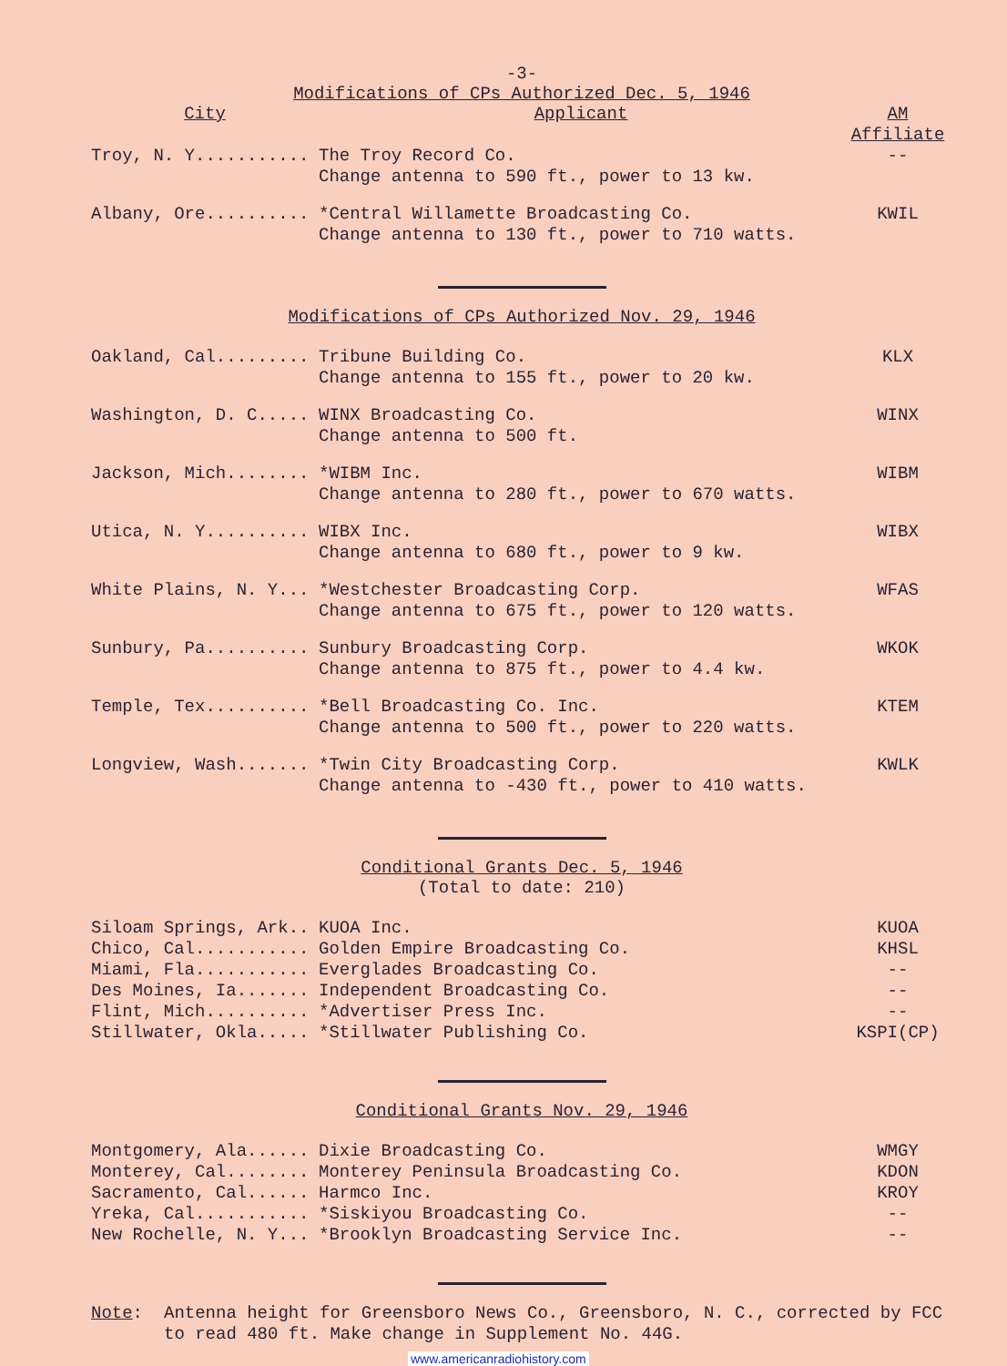-3-
Modifications of CPs Authorized Dec. 5, 1946
| City | Applicant | AM Affiliate |
| --- | --- | --- |
| Troy, N. Y........... | The Troy Record Co. Change antenna to 590 ft., power to 13 kw. | -- |
| Albany, Ore.......... | *Central Willamette Broadcasting Co. Change antenna to 130 ft., power to 710 watts. | KWIL |
Modifications of CPs Authorized Nov. 29, 1946
| Oakland, Cal......... | Tribune Building Co. Change antenna to 155 ft., power to 20 kw. | KLX |
| Washington, D. C..... | WINX Broadcasting Co. Change antenna to 500 ft. | WINX |
| Jackson, Mich........ | *WIBM Inc. Change antenna to 280 ft., power to 670 watts. | WIBM |
| Utica, N. Y.......... | WIBX Inc. Change antenna to 680 ft., power to 9 kw. | WIBX |
| White Plains, N. Y... | *Westchester Broadcasting Corp. Change antenna to 675 ft., power to 120 watts. | WFAS |
| Sunbury, Pa.......... | Sunbury Broadcasting Corp. Change antenna to 875 ft., power to 4.4 kw. | WKOK |
| Temple, Tex.......... | *Bell Broadcasting Co. Inc. Change antenna to 500 ft., power to 220 watts. | KTEM |
| Longview, Wash....... | *Twin City Broadcasting Corp. Change antenna to -430 ft., power to 410 watts. | KWLK |
Conditional Grants Dec. 5, 1946
(Total to date: 210)
| Siloam Springs, Ark.. | KUOA Inc. | KUOA |
| Chico, Cal........... | Golden Empire Broadcasting Co. | KHSL |
| Miami, Fla........... | Everglades Broadcasting Co. | -- |
| Des Moines, Ia....... | Independent Broadcasting Co. | -- |
| Flint, Mich.......... | *Advertiser Press Inc. | -- |
| Stillwater, Okla..... | *Stillwater Publishing Co. | KSPI(CP) |
Conditional Grants Nov. 29, 1946
| Montgomery, Ala...... | Dixie Broadcasting Co. | WMGY |
| Monterey, Cal........ | Monterey Peninsula Broadcasting Co. | KDON |
| Sacramento, Cal...... | Harmco Inc. | KROY |
| Yreka, Cal........... | *Siskiyou Broadcasting Co. | -- |
| New Rochelle, N. Y... | *Brooklyn Broadcasting Service Inc. | -- |
| Note : | Antenna height for Greensboro News Co., Greensboro, N. C., corrected by FCC to read 480 ft. Make change in Supplement No. 44G. |
www.americanradiohistory.com